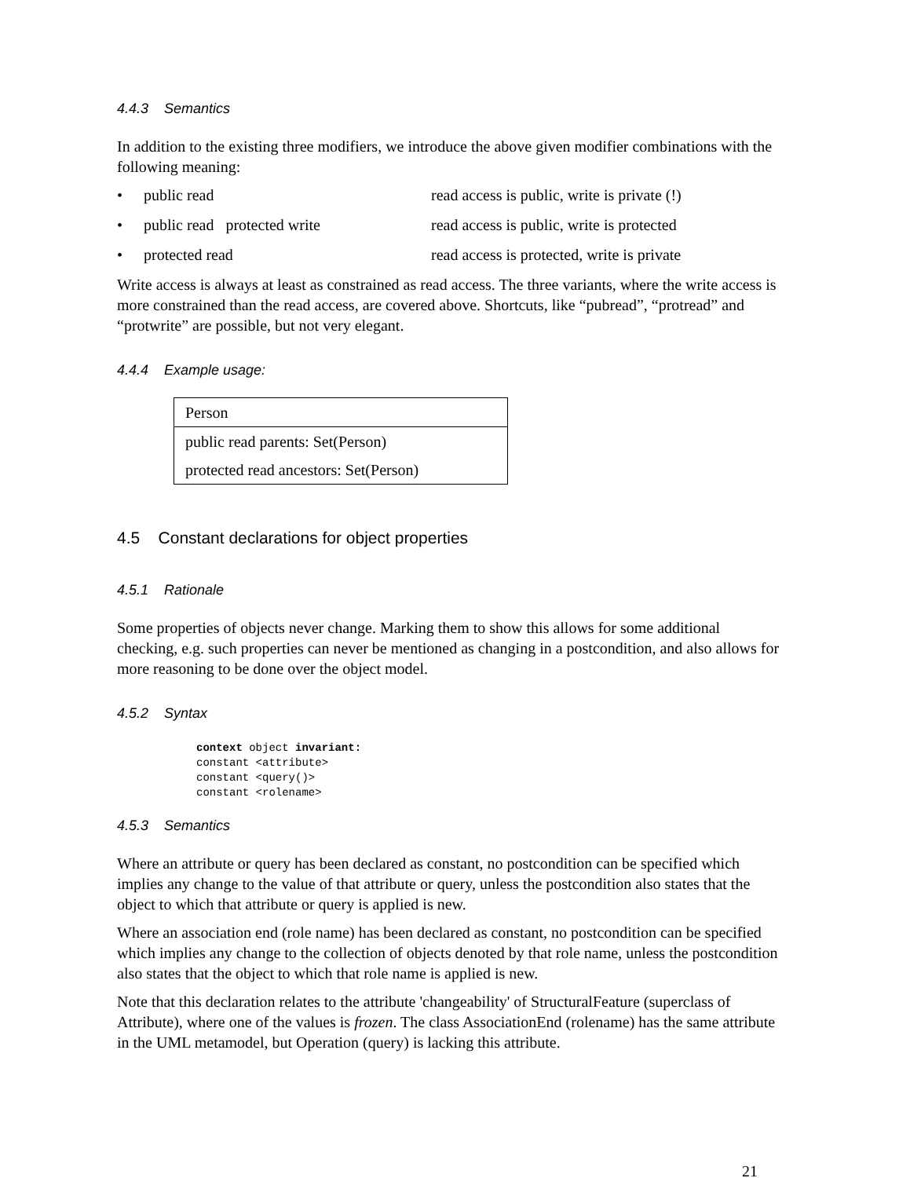4.4.3 Semantics
In addition to the existing three modifiers, we introduce the above given modifier combinations with the following meaning:
• public read read access is public, write is private (!)
• public read protected write read access is public, write is protected
• protected read read access is protected, write is private
Write access is always at least as constrained as read access. The three variants, where the write access is more constrained than the read access, are covered above. Shortcuts, like “pubread”, “protread” and “protwrite” are possible, but not very elegant.
4.4.4 Example usage:
Person
public read parents: Set(Person)
protected read ancestors: Set(Person)
4.5 Constant declarations for object properties
4.5.1 Rationale
Some properties of objects never change. Marking them to show this allows for some additional checking, e.g. such properties can never be mentioned as changing in a postcondition, and also allows for more reasoning to be done over the object model.
4.5.2 Syntax
context object invariant:
constant <attribute>
constant <query()>
constant <rolename>
4.5.3 Semantics
Where an attribute or query has been declared as constant, no postcondition can be specified which implies any change to the value of that attribute or query, unless the postcondition also states that the object to which that attribute or query is applied is new.
Where an association end (role name) has been declared as constant, no postcondition can be specified which implies any change to the collection of objects denoted by that role name, unless the postcondition also states that the object to which that role name is applied is new.
Note that this declaration relates to the attribute 'changeability' of StructuralFeature (superclass of Attribute), where one of the values is frozen. The class AssociationEnd (rolename) has the same attribute in the UML metamodel, but Operation (query) is lacking this attribute.
21